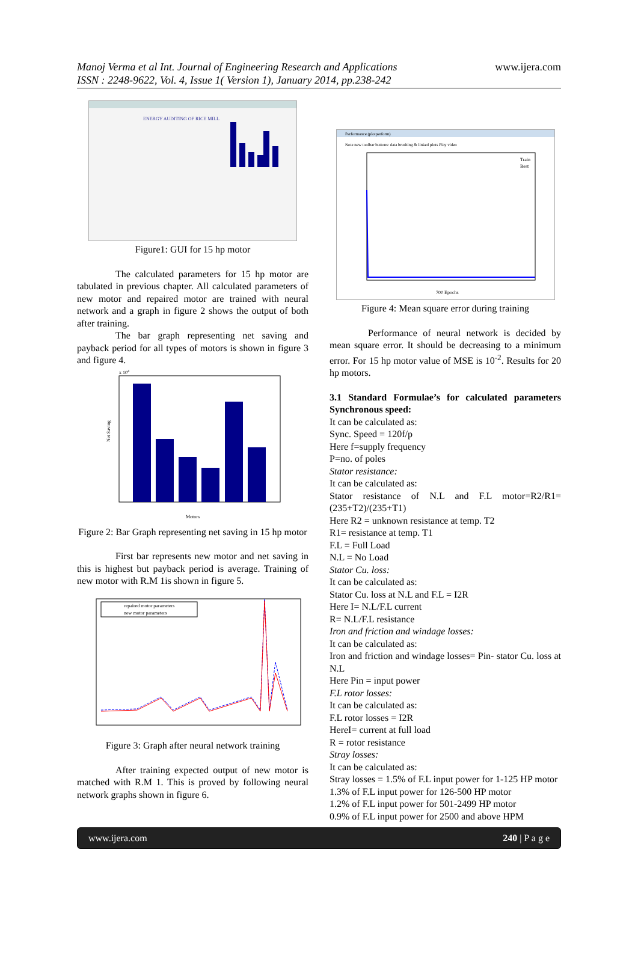Manoj Verma et al Int. Journal of Engineering Research and Applications
ISSN : 2248-9622, Vol. 4, Issue 1( Version 1), January 2014, pp.238-242
www.ijera.com
ENERGY AUDITING OF RICE MILL
Figure1: GUI for 15 hp motor
The calculated parameters for 15 hp motor are tabulated in previous chapter. All calculated parameters of new motor and repaired motor are trained with neural network and a graph in figure 2 shows the output of both after training.
The bar graph representing net saving and payback period for all types of motors is shown in figure 3 and figure 4.
x 104
Net Saving
Motors
Figure 2: Bar Graph representing net saving in 15 hp motor
First bar represents new motor and net saving in this is highest but payback period is average. Training of new motor with R.M 1is shown in figure 5.
repaired motor parameters
new motor parameters
Figure 3: Graph after neural network training
After training expected output of new motor is matched with R.M 1. This is proved by following neural network graphs shown in figure 6.
Performance (plotperform)
Note new toolbar buttons: data brushing & linked plots Play video
Train
Best
700 Epochs
Figure 4: Mean square error during training
Performance of neural network is decided by mean square error. It should be decreasing to a minimum error. For 15 hp motor value of MSE is 10<sup>-2</sup>. Results for 20 hp motors.
3.1 Standard Formulae’s for calculated parameters Synchronous speed:
It can be calculated as:
Sync. Speed = 120f/p
Here f=supply frequency
P=no. of poles
Stator resistance:
It can be calculated as:
Stator resistance of N.L and F.L motor=R2/R1=(235+T2)/(235+T1)
Here R2 = unknown resistance at temp. T2
R1= resistance at temp. T1
F.L = Full Load
N.L = No Load
Stator Cu. loss:
It can be calculated as:
Stator Cu. loss at N.L and F.L = I2R
Here I= N.L/F.L current
R= N.L/F.L resistance
Iron and friction and windage losses:
It can be calculated as:
Iron and friction and windage losses= Pin- stator Cu. loss at N.L
Here Pin = input power
F.L rotor losses:
It can be calculated as:
F.L rotor losses = I2R
HereI= current at full load
R = rotor resistance
Stray losses:
It can be calculated as:
Stray losses = 1.5% of F.L input power for 1-125 HP motor
1.3% of F.L input power for 126-500 HP motor
1.2% of F.L input power for 501-2499 HP motor
0.9% of F.L input power for 2500 and above HPM
www.ijera.com 240 | P a g e